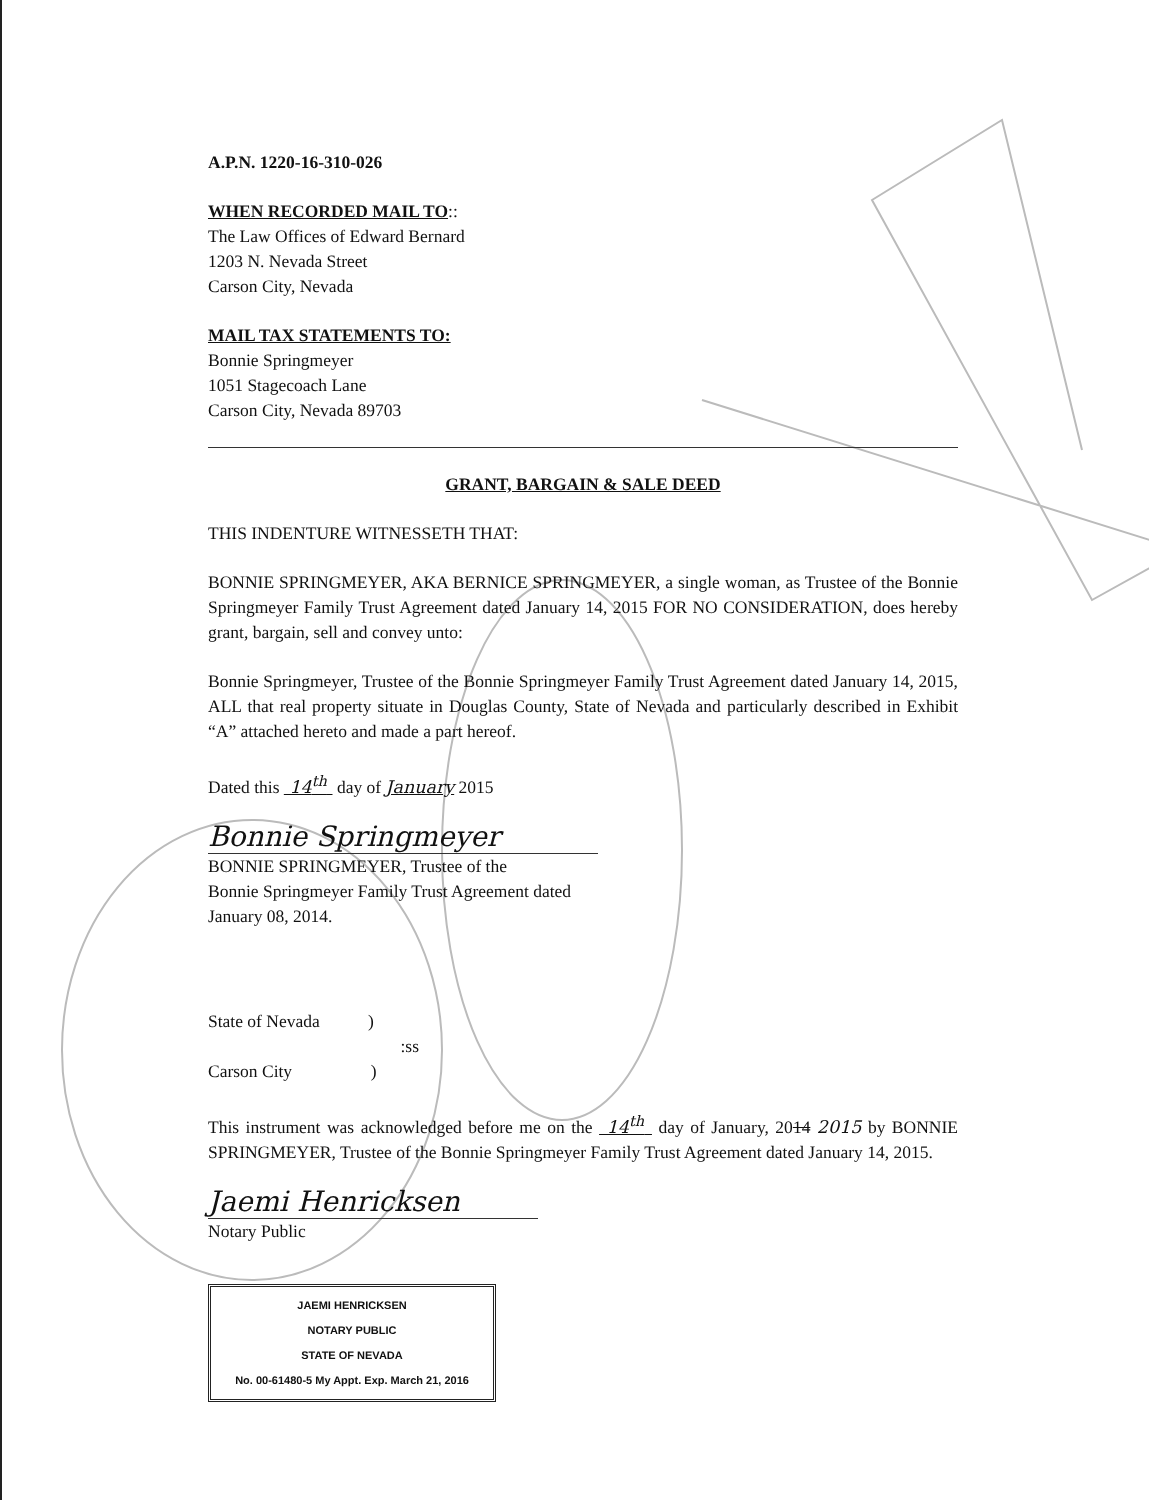A.P.N. 1220-16-310-026
WHEN RECORDED MAIL TO::
The Law Offices of Edward Bernard
1203 N. Nevada Street
Carson City, Nevada
MAIL TAX STATEMENTS TO:
Bonnie Springmeyer
1051 Stagecoach Lane
Carson City, Nevada 89703
GRANT, BARGAIN & SALE DEED
THIS INDENTURE WITNESSETH THAT:
BONNIE SPRINGMEYER, AKA BERNICE SPRINGMEYER, a single woman, as Trustee of the Bonnie Springmeyer Family Trust Agreement dated January 14, 2015 FOR NO CONSIDERATION, does hereby grant, bargain, sell and convey unto:
Bonnie Springmeyer, Trustee of the Bonnie Springmeyer Family Trust Agreement dated January 14, 2015, ALL that real property situate in Douglas County, State of Nevada and particularly described in Exhibit “A” attached hereto and made a part hereof.
Dated this 14<sup>th</sup> day of January 2015
Bonnie Springmeyer
BONNIE SPRINGMEYER, Trustee of the
Bonnie Springmeyer Family Trust Agreement dated
January 08, 2014.
State of Nevada )
:ss
Carson City )
This instrument was acknowledged before me on the 14<sup>th</sup> day of January, 2014 2015 by BONNIE SPRINGMEYER, Trustee of the Bonnie Springmeyer Family Trust Agreement dated January 14, 2015.
Jaemi Henricksen
Notary Public
JAEMI HENRICKSEN
NOTARY PUBLIC
STATE OF NEVADA
No. 00-61480-5 My Appt. Exp. March 21, 2016